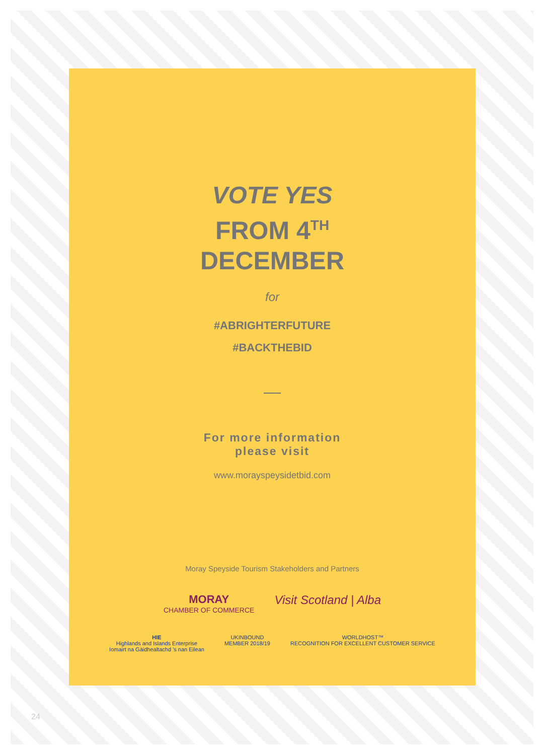VOTE YES
FROM 4<sup>TH</sup>
DECEMBER
for
#ABRIGHTERFUTURE
#BACKTHEBID
For more information
please visit
www.morayspeysidetbid.com
Moray Speyside Tourism Stakeholders and Partners
MORAY
CHAMBER OF COMMERCE
Visit Scotland | Alba
HIE
Highlands and Islands Enterprise
Iomairt na Gàidhealtachd ’s nan Eilean
UKINBOUND
MEMBER 2018/19
WORLDHOST™
RECOGNITION FOR EXCELLENT CUSTOMER SERVICE
24